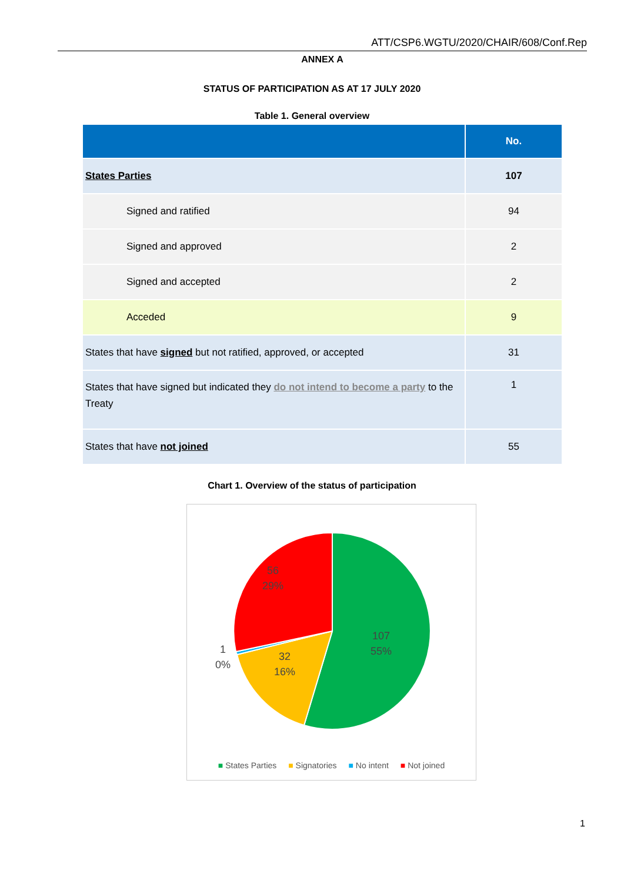ATT/CSP6.WGTU/2020/CHAIR/608/Conf.Rep
ANNEX A
STATUS OF PARTICIPATION AS AT 17 JULY 2020
Table 1. General overview
| | No. |
| --- | --- |
| States Parties | 107 |
| Signed and ratified | 94 |
| Signed and approved | 2 |
| Signed and accepted | 2 |
| Acceded | 9 |
| States that have signed but not ratified, approved, or accepted | 31 |
| States that have signed but indicated they do not intend to become a party to the Treaty | 1 |
| States that have not joined | 55 |
Chart 1. Overview of the status of participation
107
55%
32
16%
1
0%
56
29%
■ States Parties ■ Signatories ■ No intent ■ Not joined
1